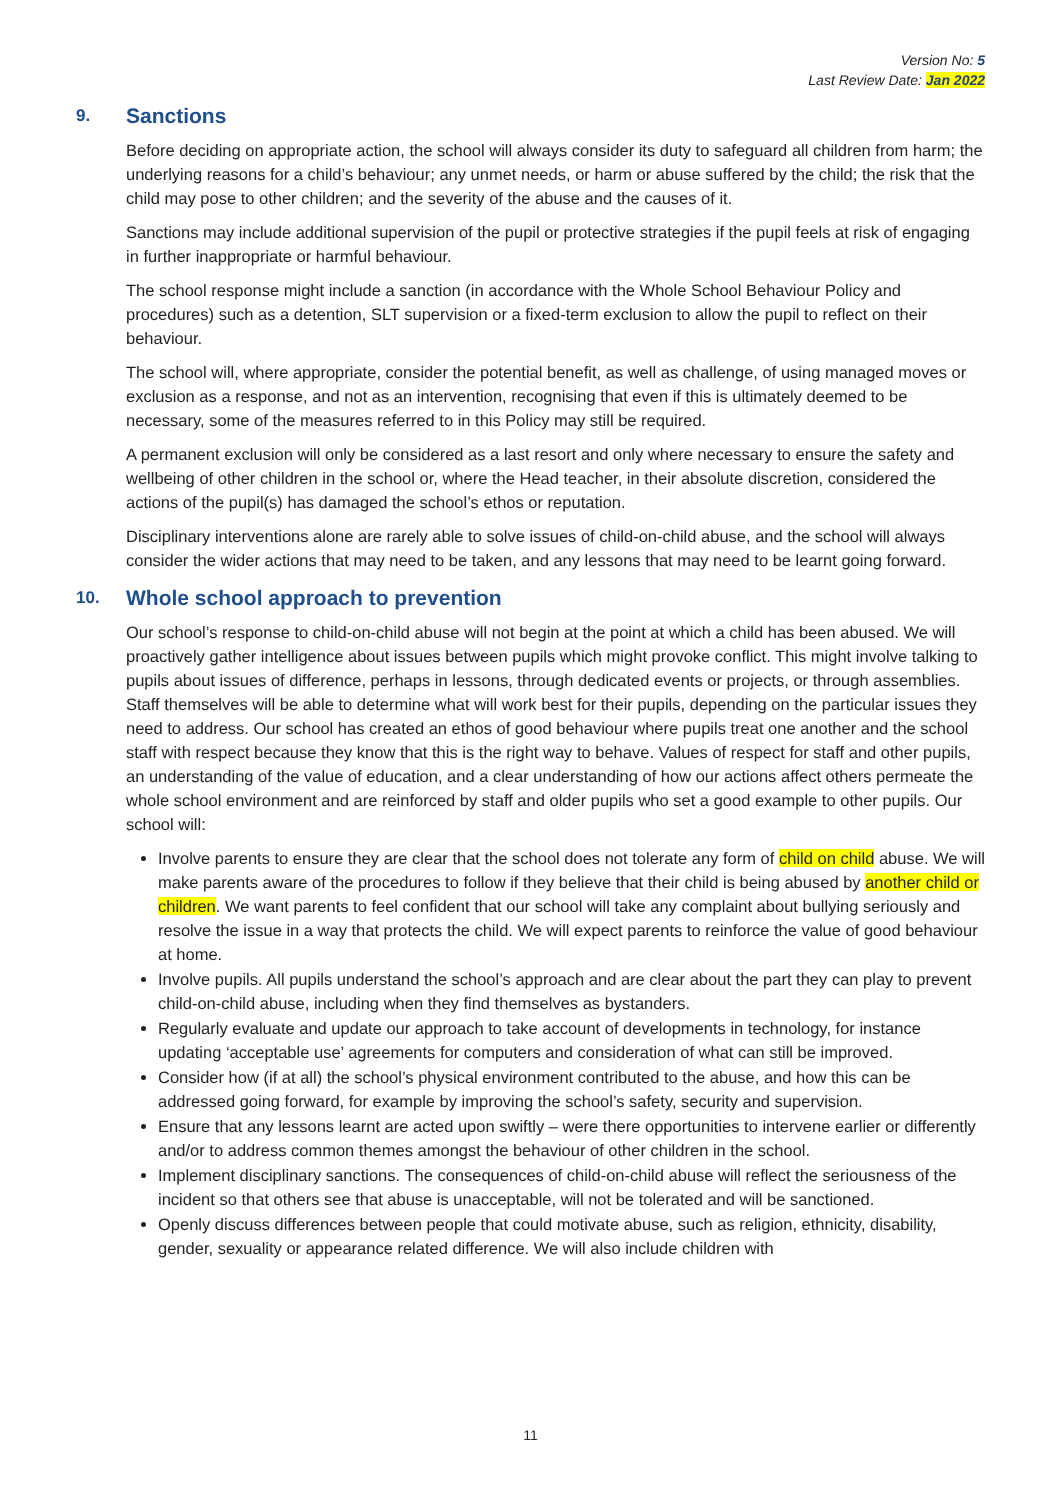Version No: 5
Last Review Date: Jan 2022
9. Sanctions
Before deciding on appropriate action, the school will always consider its duty to safeguard all children from harm; the underlying reasons for a child’s behaviour; any unmet needs, or harm or abuse suffered by the child; the risk that the child may pose to other children; and the severity of the abuse and the causes of it.
Sanctions may include additional supervision of the pupil or protective strategies if the pupil feels at risk of engaging in further inappropriate or harmful behaviour.
The school response might include a sanction (in accordance with the Whole School Behaviour Policy and procedures) such as a detention, SLT supervision or a fixed-term exclusion to allow the pupil to reflect on their behaviour.
The school will, where appropriate, consider the potential benefit, as well as challenge, of using managed moves or exclusion as a response, and not as an intervention, recognising that even if this is ultimately deemed to be necessary, some of the measures referred to in this Policy may still be required.
A permanent exclusion will only be considered as a last resort and only where necessary to ensure the safety and wellbeing of other children in the school or, where the Head teacher, in their absolute discretion, considered the actions of the pupil(s) has damaged the school’s ethos or reputation.
Disciplinary interventions alone are rarely able to solve issues of child-on-child abuse, and the school will always consider the wider actions that may need to be taken, and any lessons that may need to be learnt going forward.
10. Whole school approach to prevention
Our school’s response to child-on-child abuse will not begin at the point at which a child has been abused. We will proactively gather intelligence about issues between pupils which might provoke conflict. This might involve talking to pupils about issues of difference, perhaps in lessons, through dedicated events or projects, or through assemblies. Staff themselves will be able to determine what will work best for their pupils, depending on the particular issues they need to address. Our school has created an ethos of good behaviour where pupils treat one another and the school staff with respect because they know that this is the right way to behave. Values of respect for staff and other pupils, an understanding of the value of education, and a clear understanding of how our actions affect others permeate the whole school environment and are reinforced by staff and older pupils who set a good example to other pupils. Our school will:
Involve parents to ensure they are clear that the school does not tolerate any form of child on child abuse. We will make parents aware of the procedures to follow if they believe that their child is being abused by another child or children. We want parents to feel confident that our school will take any complaint about bullying seriously and resolve the issue in a way that protects the child. We will expect parents to reinforce the value of good behaviour at home.
Involve pupils. All pupils understand the school’s approach and are clear about the part they can play to prevent child-on-child abuse, including when they find themselves as bystanders.
Regularly evaluate and update our approach to take account of developments in technology, for instance updating ‘acceptable use’ agreements for computers and consideration of what can still be improved.
Consider how (if at all) the school’s physical environment contributed to the abuse, and how this can be addressed going forward, for example by improving the school’s safety, security and supervision.
Ensure that any lessons learnt are acted upon swiftly – were there opportunities to intervene earlier or differently and/or to address common themes amongst the behaviour of other children in the school.
Implement disciplinary sanctions. The consequences of child-on-child abuse will reflect the seriousness of the incident so that others see that abuse is unacceptable, will not be tolerated and will be sanctioned.
Openly discuss differences between people that could motivate abuse, such as religion, ethnicity, disability, gender, sexuality or appearance related difference. We will also include children with
11